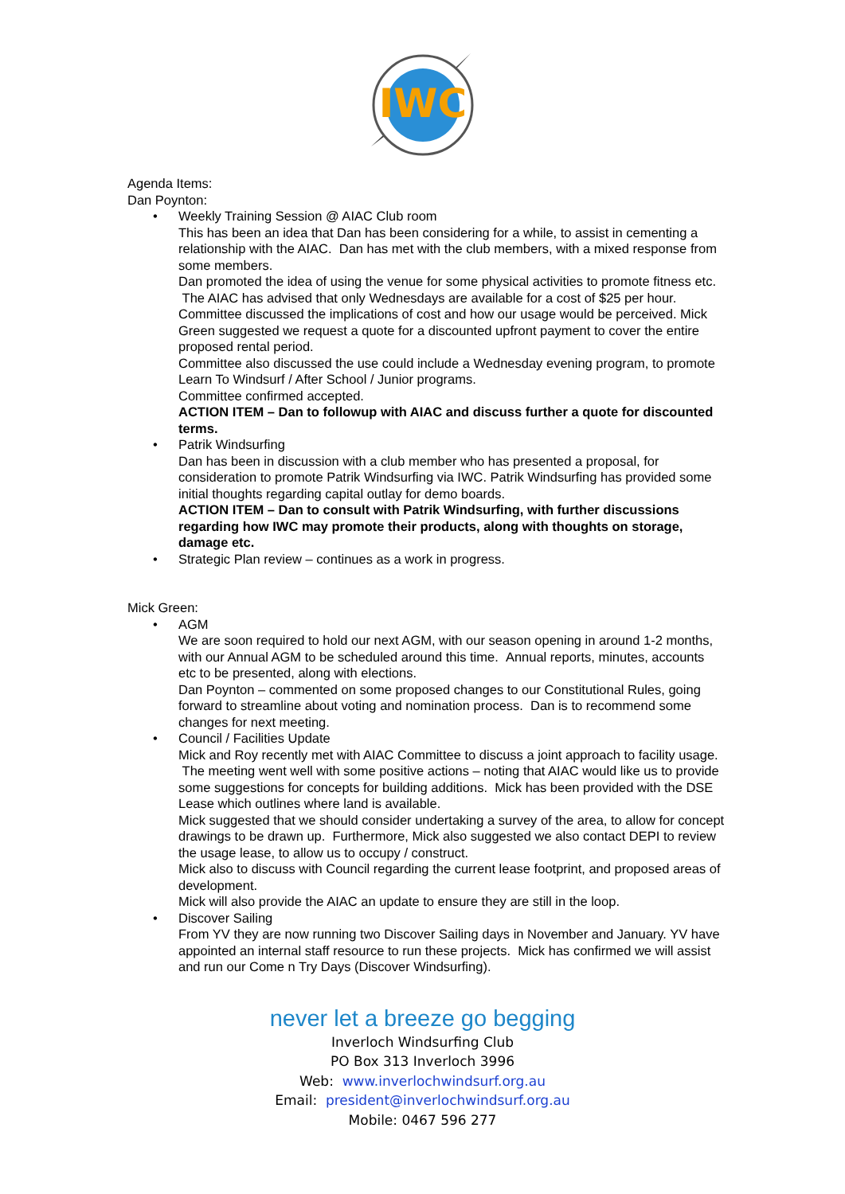IWC
Agenda Items:
Dan Poynton:
• Weekly Training Session @ AIAC Club room
This has been an idea that Dan has been considering for a while, to assist in cementing a relationship with the AIAC. Dan has met with the club members, with a mixed response from some members.
Dan promoted the idea of using the venue for some physical activities to promote fitness etc. The AIAC has advised that only Wednesdays are available for a cost of $25 per hour.
Committee discussed the implications of cost and how our usage would be perceived. Mick Green suggested we request a quote for a discounted upfront payment to cover the entire proposed rental period.
Committee also discussed the use could include a Wednesday evening program, to promote Learn To Windsurf / After School / Junior programs.
Committee confirmed accepted.
ACTION ITEM – Dan to followup with AIAC and discuss further a quote for discounted terms.
• Patrik Windsurfing
Dan has been in discussion with a club member who has presented a proposal, for consideration to promote Patrik Windsurfing via IWC. Patrik Windsurfing has provided some initial thoughts regarding capital outlay for demo boards.
ACTION ITEM – Dan to consult with Patrik Windsurfing, with further discussions regarding how IWC may promote their products, along with thoughts on storage, damage etc.
• Strategic Plan review – continues as a work in progress.
Mick Green:
• AGM
We are soon required to hold our next AGM, with our season opening in around 1-2 months, with our Annual AGM to be scheduled around this time. Annual reports, minutes, accounts etc to be presented, along with elections.
Dan Poynton – commented on some proposed changes to our Constitutional Rules, going forward to streamline about voting and nomination process. Dan is to recommend some changes for next meeting.
• Council / Facilities Update
Mick and Roy recently met with AIAC Committee to discuss a joint approach to facility usage. The meeting went well with some positive actions – noting that AIAC would like us to provide some suggestions for concepts for building additions. Mick has been provided with the DSE Lease which outlines where land is available.
Mick suggested that we should consider undertaking a survey of the area, to allow for concept drawings to be drawn up. Furthermore, Mick also suggested we also contact DEPI to review the usage lease, to allow us to occupy / construct.
Mick also to discuss with Council regarding the current lease footprint, and proposed areas of development.
Mick will also provide the AIAC an update to ensure they are still in the loop.
• Discover Sailing
From YV they are now running two Discover Sailing days in November and January. YV have appointed an internal staff resource to run these projects. Mick has confirmed we will assist and run our Come n Try Days (Discover Windsurfing).
never let a breeze go begging
Inverloch Windsurfing Club
PO Box 313 Inverloch 3996
Web: www.inverlochwindsurf.org.au
Email: president@inverlochwindsurf.org.au
Mobile: 0467 596 277